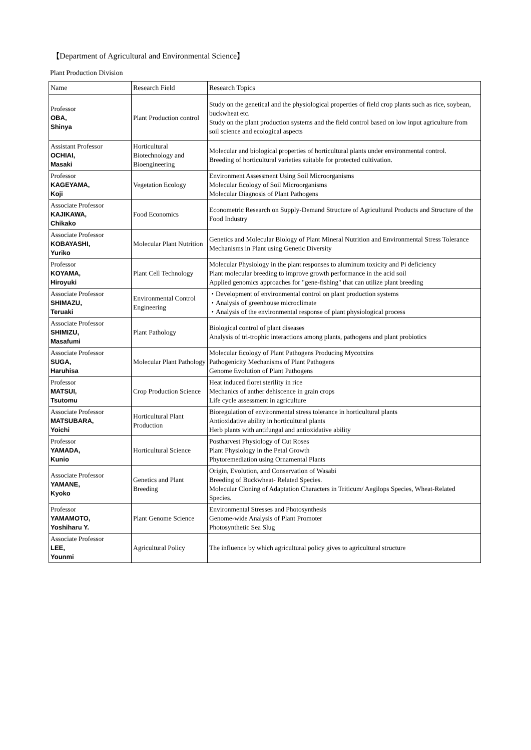【Department of Agricultural and Environmental Science】
Plant Production Division
| Name | Research Field | Research Topics |
| --- | --- | --- |
| Professor OBA, Shinya | Plant Production control | Study on the genetical and the physiological properties of field crop plants such as rice, soybean, buckwheat etc. Study on the plant production systems and the field control based on low input agriculture from soil science and ecological aspects |
| Assistant Professor OCHIAI, Masaki | Horticultural Biotechnology and Bioengineering | Molecular and biological properties of horticultural plants under environmental control. Breeding of horticultural varieties suitable for protected cultivation. |
| Professor KAGEYAMA, Koji | Vegetation Ecology | Environment Assessment Using Soil Microorganisms Molecular Ecology of Soil Microorganisms Molecular Diagnosis of Plant Pathogens |
| Associate Professor KAJIKAWA, Chikako | Food Economics | Econometric Research on Supply-Demand Structure of Agricultural Products and Structure of the Food Industry |
| Associate Professor KOBAYASHI, Yuriko | Molecular Plant Nutrition | Genetics and Molecular Biology of Plant Mineral Nutrition and Environmental Stress Tolerance Mechanisms in Plant using Genetic Diversity |
| Professor KOYAMA, Hiroyuki | Plant Cell Technology | Molecular Physiology in the plant responses to aluminum toxicity and Pi deficiency Plant molecular breeding to improve growth performance in the acid soil Applied genomics approaches for "gene-fishing" that can utilize plant breeding |
| Associate Professor SHIMAZU, Teruaki | Environmental Control Engineering | ・Development of environmental control on plant production systems ・Analysis of greenhouse microclimate ・Analysis of the environmental response of plant physiological process |
| Associate Professor SHIMIZU, Masafumi | Plant Pathology | Biological control of plant diseases Analysis of tri-trophic interactions among plants, pathogens and plant probiotics |
| Associate Professor SUGA, Haruhisa | Molecular Plant Pathology | Molecular Ecology of Plant Pathogens Producing Mycotxins Pathogenicity Mechanisms of Plant Pathogens Genome Evolution of Plant Pathogens |
| Professor MATSUI, Tsutomu | Crop Production Science | Heat induced floret sterility in rice Mechanics of anther dehiscence in grain crops Life cycle assessment in agriculture |
| Associate Professor MATSUBARA, Yoichi | Horticultural Plant Production | Bioregulation of environmental stress tolerance in horticultural plants Antioxidative ability in horticultural plants Herb plants with antifungal and antioxidative ability |
| Professor YAMADA, Kunio | Horticultural Science | Postharvest Physiology of Cut Roses Plant Physiology in the Petal Growth Phytoremediation using Ornamental Plants |
| Associate Professor YAMANE, Kyoko | Genetics and Plant Breeding | Origin, Evolution, and Conservation of Wasabi Breeding of Buckwheat- Related Species. Molecular Cloning of Adaptation Characters in Triticum/ Aegilops Species, Wheat-Related Species. |
| Professor YAMAMOTO, Yoshiharu Y. | Plant Genome Science | Environmental Stresses and Photosynthesis Genome-wide Analysis of Plant Promoter Photosynthetic Sea Slug |
| Associate Professor LEE, Younmi | Agricultural Policy | The influence by which agricultural policy gives to agricultural structure |